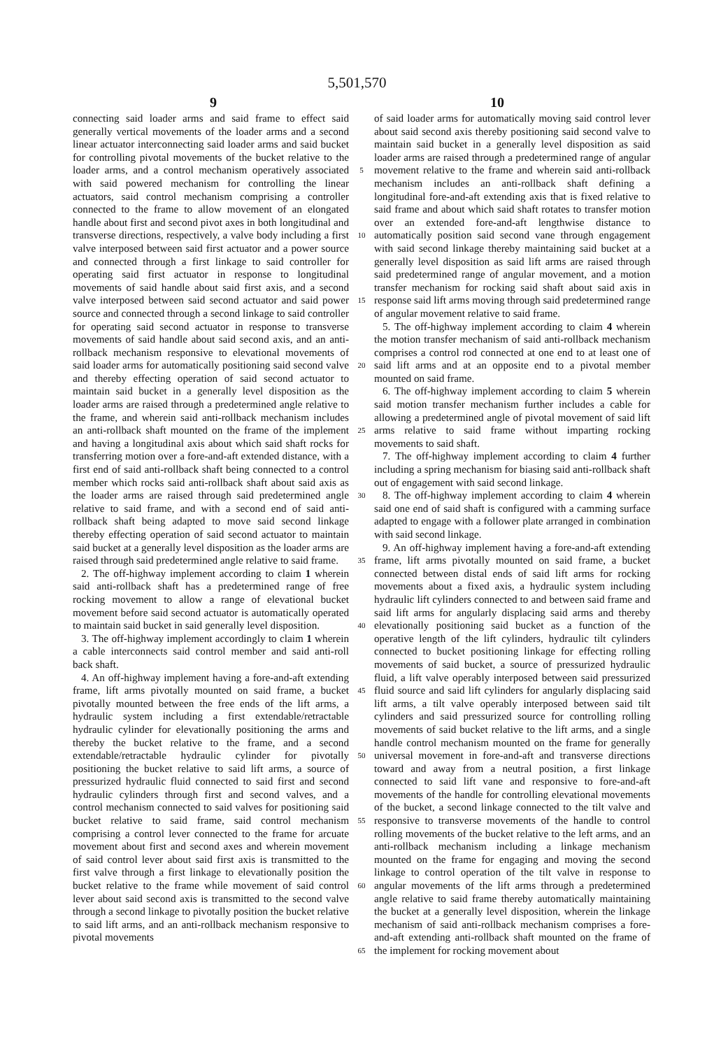5,501,570
9 10
connecting said loader arms and said frame to effect said generally vertical movements of the loader arms and a second linear actuator interconnecting said loader arms and said bucket for controlling pivotal movements of the bucket relative to the loader arms, and a control mechanism operatively associated with said powered mechanism for controlling the linear actuators, said control mechanism comprising a controller connected to the frame to allow movement of an elongated handle about first and second pivot axes in both longitudinal and transverse directions, respectively, a valve body including a first valve interposed between said first actuator and a power source and connected through a first linkage to said controller for operating said first actuator in response to longitudinal movements of said handle about said first axis, and a second valve interposed between said second actuator and said power source and connected through a second linkage to said controller for operating said second actuator in response to transverse movements of said handle about said second axis, and an anti-rollback mechanism responsive to elevational movements of said loader arms for automatically positioning said second valve and thereby effecting operation of said second actuator to maintain said bucket in a generally level disposition as the loader arms are raised through a predetermined angle relative to the frame, and wherein said anti-rollback mechanism includes an anti-rollback shaft mounted on the frame of the implement and having a longitudinal axis about which said shaft rocks for transferring motion over a fore-and-aft extended distance, with a first end of said anti-rollback shaft being connected to a control member which rocks said anti-rollback shaft about said axis as the loader arms are raised through said predetermined angle relative to said frame, and with a second end of said anti-rollback shaft being adapted to move said second linkage thereby effecting operation of said second actuator to maintain said bucket at a generally level disposition as the loader arms are raised through said predetermined angle relative to said frame.
2. The off-highway implement according to claim 1 wherein said anti-rollback shaft has a predetermined range of free rocking movement to allow a range of elevational bucket movement before said second actuator is automatically operated to maintain said bucket in said generally level disposition.
3. The off-highway implement accordingly to claim 1 wherein a cable interconnects said control member and said anti-roll back shaft.
4. An off-highway implement having a fore-and-aft extending frame, lift arms pivotally mounted on said frame, a bucket pivotally mounted between the free ends of the lift arms, a hydraulic system including a first extendable/retractable hydraulic cylinder for elevationally positioning the arms and thereby the bucket relative to the frame, and a second extendable/retractable hydraulic cylinder for pivotally positioning the bucket relative to said lift arms, a source of pressurized hydraulic fluid connected to said first and second hydraulic cylinders through first and second valves, and a control mechanism connected to said valves for positioning said bucket relative to said frame, said control mechanism comprising a control lever connected to the frame for arcuate movement about first and second axes and wherein movement of said control lever about said first axis is transmitted to the first valve through a first linkage to elevationally position the bucket relative to the frame while movement of said control lever about said second axis is transmitted to the second valve through a second linkage to pivotally position the bucket relative to said lift arms, and an anti-rollback mechanism responsive to pivotal movements
5
10
15
20
25
30
35
40
45
50
55
60
65
of said loader arms for automatically moving said control lever about said second axis thereby positioning said second valve to maintain said bucket in a generally level disposition as said loader arms are raised through a predetermined range of angular movement relative to the frame and wherein said anti-rollback mechanism includes an anti-rollback shaft defining a longitudinal fore-and-aft extending axis that is fixed relative to said frame and about which said shaft rotates to transfer motion over an extended fore-and-aft lengthwise distance to automatically position said second vane through engagement with said second linkage thereby maintaining said bucket at a generally level disposition as said lift arms are raised through said predetermined range of angular movement, and a motion transfer mechanism for rocking said shaft about said axis in response said lift arms moving through said predetermined range of angular movement relative to said frame.
5. The off-highway implement according to claim 4 wherein the motion transfer mechanism of said anti-rollback mechanism comprises a control rod connected at one end to at least one of said lift arms and at an opposite end to a pivotal member mounted on said frame.
6. The off-highway implement according to claim 5 wherein said motion transfer mechanism further includes a cable for allowing a predetermined angle of pivotal movement of said lift arms relative to said frame without imparting rocking movements to said shaft.
7. The off-highway implement according to claim 4 further including a spring mechanism for biasing said anti-rollback shaft out of engagement with said second linkage.
8. The off-highway implement according to claim 4 wherein said one end of said shaft is configured with a camming surface adapted to engage with a follower plate arranged in combination with said second linkage.
9. An off-highway implement having a fore-and-aft extending frame, lift arms pivotally mounted on said frame, a bucket connected between distal ends of said lift arms for rocking movements about a fixed axis, a hydraulic system including hydraulic lift cylinders connected to and between said frame and said lift arms for angularly displacing said arms and thereby elevationally positioning said bucket as a function of the operative length of the lift cylinders, hydraulic tilt cylinders connected to bucket positioning linkage for effecting rolling movements of said bucket, a source of pressurized hydraulic fluid, a lift valve operably interposed between said pressurized fluid source and said lift cylinders for angularly displacing said lift arms, a tilt valve operably interposed between said tilt cylinders and said pressurized source for controlling rolling movements of said bucket relative to the lift arms, and a single handle control mechanism mounted on the frame for generally universal movement in fore-and-aft and transverse directions toward and away from a neutral position, a first linkage connected to said lift vane and responsive to fore-and-aft movements of the handle for controlling elevational movements of the bucket, a second linkage connected to the tilt valve and responsive to transverse movements of the handle to control rolling movements of the bucket relative to the left arms, and an anti-rollback mechanism including a linkage mechanism mounted on the frame for engaging and moving the second linkage to control operation of the tilt valve in response to angular movements of the lift arms through a predetermined angle relative to said frame thereby automatically maintaining the bucket at a generally level disposition, wherein the linkage mechanism of said anti-rollback mechanism comprises a fore-and-aft extending anti-rollback shaft mounted on the frame of the implement for rocking movement about